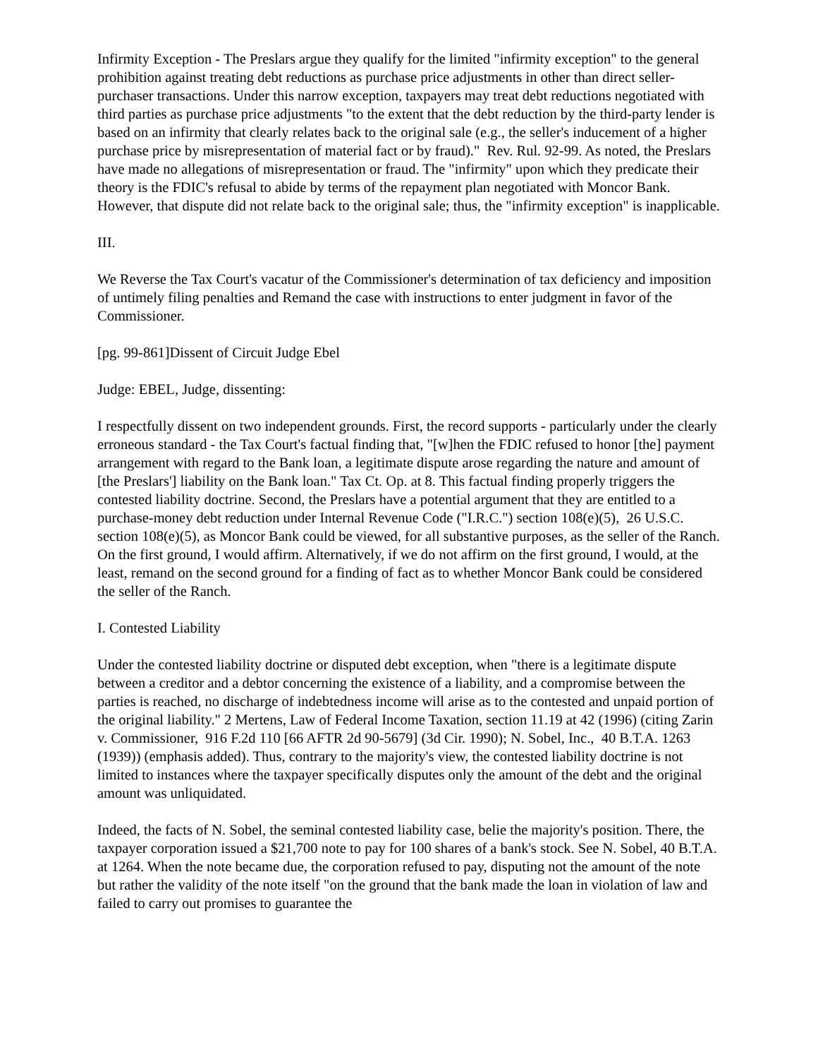Infirmity Exception - The Preslars argue they qualify for the limited "infirmity exception" to the general prohibition against treating debt reductions as purchase price adjustments in other than direct seller-purchaser transactions. Under this narrow exception, taxpayers may treat debt reductions negotiated with third parties as purchase price adjustments "to the extent that the debt reduction by the third-party lender is based on an infirmity that clearly relates back to the original sale (e.g., the seller's inducement of a higher purchase price by misrepresentation of material fact or by fraud)." Rev. Rul. 92-99. As noted, the Preslars have made no allegations of misrepresentation or fraud. The "infirmity" upon which they predicate their theory is the FDIC's refusal to abide by terms of the repayment plan negotiated with Moncor Bank. However, that dispute did not relate back to the original sale; thus, the "infirmity exception" is inapplicable.
III.
We Reverse the Tax Court's vacatur of the Commissioner's determination of tax deficiency and imposition of untimely filing penalties and Remand the case with instructions to enter judgment in favor of the Commissioner.
[pg. 99-861]Dissent of Circuit Judge Ebel
Judge: EBEL, Judge, dissenting:
I respectfully dissent on two independent grounds. First, the record supports - particularly under the clearly erroneous standard - the Tax Court's factual finding that, "[w]hen the FDIC refused to honor [the] payment arrangement with regard to the Bank loan, a legitimate dispute arose regarding the nature and amount of [the Preslars'] liability on the Bank loan." Tax Ct. Op. at 8. This factual finding properly triggers the contested liability doctrine. Second, the Preslars have a potential argument that they are entitled to a purchase-money debt reduction under Internal Revenue Code ("I.R.C.") section 108(e)(5), 26 U.S.C. section 108(e)(5), as Moncor Bank could be viewed, for all substantive purposes, as the seller of the Ranch. On the first ground, I would affirm. Alternatively, if we do not affirm on the first ground, I would, at the least, remand on the second ground for a finding of fact as to whether Moncor Bank could be considered the seller of the Ranch.
I. Contested Liability
Under the contested liability doctrine or disputed debt exception, when "there is a legitimate dispute between a creditor and a debtor concerning the existence of a liability, and a compromise between the parties is reached, no discharge of indebtedness income will arise as to the contested and unpaid portion of the original liability." 2 Mertens, Law of Federal Income Taxation, section 11.19 at 42 (1996) (citing Zarin v. Commissioner, 916 F.2d 110 [66 AFTR 2d 90-5679] (3d Cir. 1990); N. Sobel, Inc., 40 B.T.A. 1263 (1939)) (emphasis added). Thus, contrary to the majority's view, the contested liability doctrine is not limited to instances where the taxpayer specifically disputes only the amount of the debt and the original amount was unliquidated.
Indeed, the facts of N. Sobel, the seminal contested liability case, belie the majority's position. There, the taxpayer corporation issued a $21,700 note to pay for 100 shares of a bank's stock. See N. Sobel, 40 B.T.A. at 1264. When the note became due, the corporation refused to pay, disputing not the amount of the note but rather the validity of the note itself "on the ground that the bank made the loan in violation of law and failed to carry out promises to guarantee the